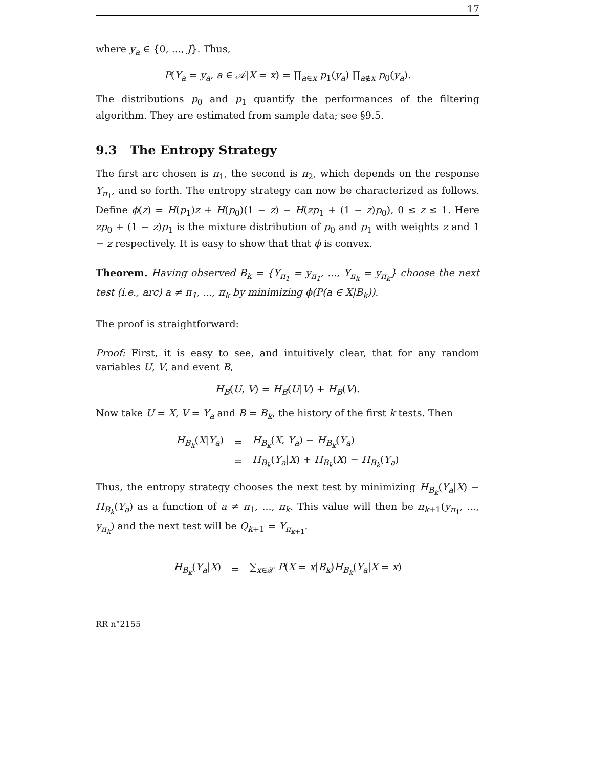17
where y<sub>a</sub> ∈ {0, ..., J}. Thus,
P(Y<sub>a</sub> = y<sub>a</sub>, a ∈ 𝒜|X = x) = ∏<sub>a∈x</sub> p<sub>1</sub>(y<sub>a</sub>) ∏<sub>a∉x</sub> p<sub>0</sub>(y<sub>a</sub>).
The distributions p<sub>0</sub> and p<sub>1</sub> quantify the performances of the filtering algorithm. They are estimated from sample data; see §9.5.
9.3 The Entropy Strategy
The first arc chosen is π<sub>1</sub>, the second is π<sub>2</sub>, which depends on the response Y<sub>π<sub>1</sub></sub>, and so forth. The entropy strategy can now be characterized as follows. Define ϕ(z) = H(p<sub>1</sub>)z + H(p<sub>0</sub>)(1 − z) − H(zp<sub>1</sub> + (1 − z)p<sub>0</sub>), 0 ≤ z ≤ 1. Here zp<sub>0</sub> + (1 − z)p<sub>1</sub> is the mixture distribution of p<sub>0</sub> and p<sub>1</sub> with weights z and 1 − z respectively. It is easy to show that that ϕ is convex.
Theorem. Having observed B<sub>k</sub> = {Y<sub>π<sub>1</sub></sub> = y<sub>π<sub>1</sub></sub>, ..., Y<sub>π<sub>k</sub></sub> = y<sub>π<sub>k</sub></sub>} choose the next test (i.e., arc) a ≠ π<sub>1</sub>, ..., π<sub>k</sub> by minimizing ϕ(P(a ∈ X|B<sub>k</sub>)).
The proof is straightforward:
Proof: First, it is easy to see, and intuitively clear, that for any random variables U, V, and event B,
H<sub>B</sub>(U, V) = H<sub>B</sub>(U|V) + H<sub>B</sub>(V).
Now take U = X, V = Y<sub>a</sub> and B = B<sub>k</sub>, the history of the first k tests. Then
| H<sub>B<sub>k</sub></sub> ( X / Y<sub>a</sub> ) | = | H<sub>B<sub>k</sub></sub> ( X , Y<sub>a</sub> ) − H<sub>B<sub>k</sub></sub> ( Y<sub>a</sub> ) |
| | = | H<sub>B<sub>k</sub></sub> ( Y<sub>a</sub> / X ) + H<sub>B<sub>k</sub></sub> ( X ) − H<sub>B<sub>k</sub></sub> ( Y<sub>a</sub> ) |
Thus, the entropy strategy chooses the next test by minimizing H<sub>B<sub>k</sub></sub>(Y<sub>a</sub>|X) − H<sub>B<sub>k</sub></sub>(Y<sub>a</sub>) as a function of a ≠ π<sub>1</sub>, ..., π<sub>k</sub>. This value will then be π<sub>k+1</sub>(y<sub>π<sub>1</sub></sub>, ..., y<sub>π<sub>k</sub></sub>) and the next test will be Q<sub>k+1</sub> = Y<sub>π<sub>k+1</sub></sub>.
| H<sub>B<sub>k</sub></sub> ( Y<sub>a</sub> / X ) | = | ∑<sub>x∈𝒳</sub> P ( X = x / B<sub>k</sub> ) H<sub>B<sub>k</sub></sub> ( Y<sub>a</sub> / X = x ) |
RR n°2155